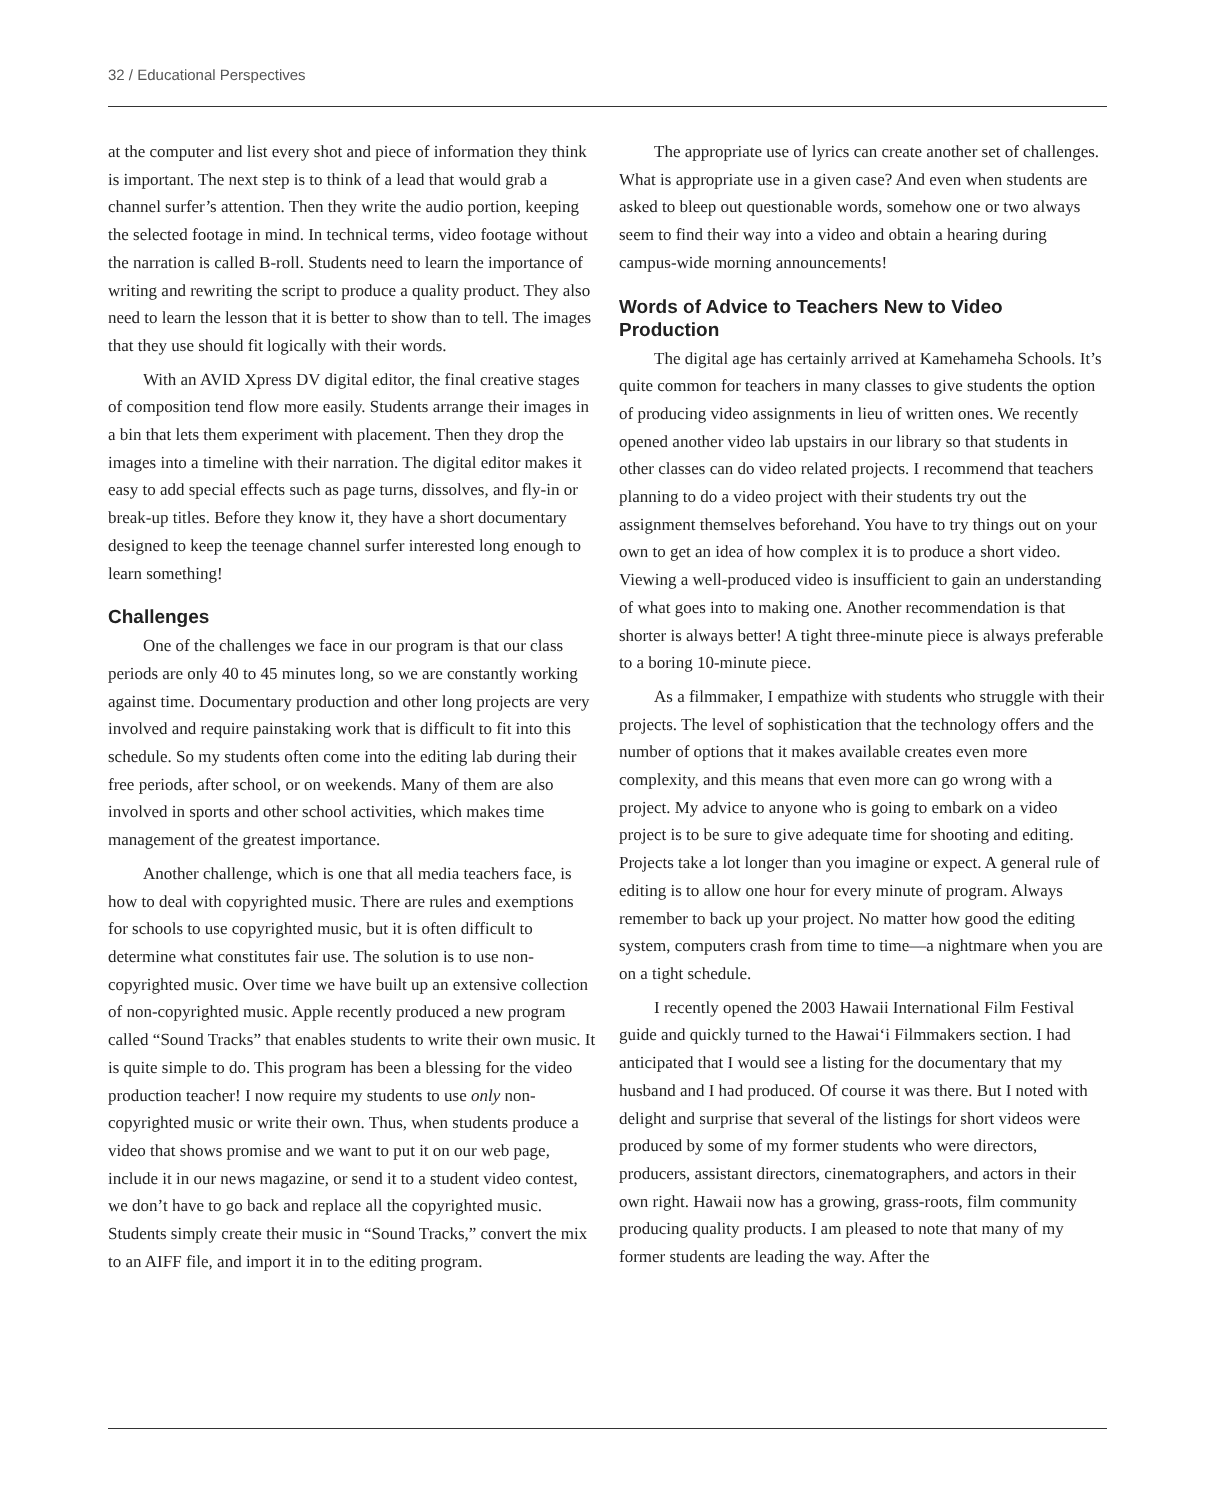32 / Educational Perspectives
at the computer and list every shot and piece of information they think is important. The next step is to think of a lead that would grab a channel surfer’s attention. Then they write the audio portion, keeping the selected footage in mind. In technical terms, video footage without the narration is called B-roll. Students need to learn the importance of writing and rewriting the script to produce a quality product. They also need to learn the lesson that it is better to show than to tell. The images that they use should fit logically with their words.
With an AVID Xpress DV digital editor, the final creative stages of composition tend flow more easily. Students arrange their images in a bin that lets them experiment with placement. Then they drop the images into a timeline with their narration. The digital editor makes it easy to add special effects such as page turns, dissolves, and fly-in or break-up titles. Before they know it, they have a short documentary designed to keep the teenage channel surfer interested long enough to learn something!
Challenges
One of the challenges we face in our program is that our class periods are only 40 to 45 minutes long, so we are constantly working against time. Documentary production and other long projects are very involved and require painstaking work that is difficult to fit into this schedule. So my students often come into the editing lab during their free periods, after school, or on weekends. Many of them are also involved in sports and other school activities, which makes time management of the greatest importance.
Another challenge, which is one that all media teachers face, is how to deal with copyrighted music. There are rules and exemptions for schools to use copyrighted music, but it is often difficult to determine what constitutes fair use. The solution is to use non-copyrighted music. Over time we have built up an extensive collection of non-copyrighted music. Apple recently produced a new program called “Sound Tracks” that enables students to write their own music. It is quite simple to do. This program has been a blessing for the video production teacher! I now require my students to use only non-copyrighted music or write their own. Thus, when students produce a video that shows promise and we want to put it on our web page, include it in our news magazine, or send it to a student video contest, we don’t have to go back and replace all the copyrighted music. Students simply create their music in “Sound Tracks,” convert the mix to an AIFF file, and import it in to the editing program.
The appropriate use of lyrics can create another set of challenges. What is appropriate use in a given case? And even when students are asked to bleep out questionable words, somehow one or two always seem to find their way into a video and obtain a hearing during campus-wide morning announcements!
Words of Advice to Teachers New to Video Production
The digital age has certainly arrived at Kamehameha Schools. It’s quite common for teachers in many classes to give students the option of producing video assignments in lieu of written ones. We recently opened another video lab upstairs in our library so that students in other classes can do video related projects. I recommend that teachers planning to do a video project with their students try out the assignment themselves beforehand. You have to try things out on your own to get an idea of how complex it is to produce a short video. Viewing a well-produced video is insufficient to gain an understanding of what goes into to making one. Another recommendation is that shorter is always better! A tight three-minute piece is always preferable to a boring 10-minute piece.
As a filmmaker, I empathize with students who struggle with their projects. The level of sophistication that the technology offers and the number of options that it makes available creates even more complexity, and this means that even more can go wrong with a project. My advice to anyone who is going to embark on a video project is to be sure to give adequate time for shooting and editing. Projects take a lot longer than you imagine or expect. A general rule of editing is to allow one hour for every minute of program. Always remember to back up your project. No matter how good the editing system, computers crash from time to time—a nightmare when you are on a tight schedule.
I recently opened the 2003 Hawaii International Film Festival guide and quickly turned to the Hawai‘i Filmmakers section. I had anticipated that I would see a listing for the documentary that my husband and I had produced. Of course it was there. But I noted with delight and surprise that several of the listings for short videos were produced by some of my former students who were directors, producers, assistant directors, cinematographers, and actors in their own right. Hawaii now has a growing, grass-roots, film community producing quality products. I am pleased to note that many of my former students are leading the way. After the